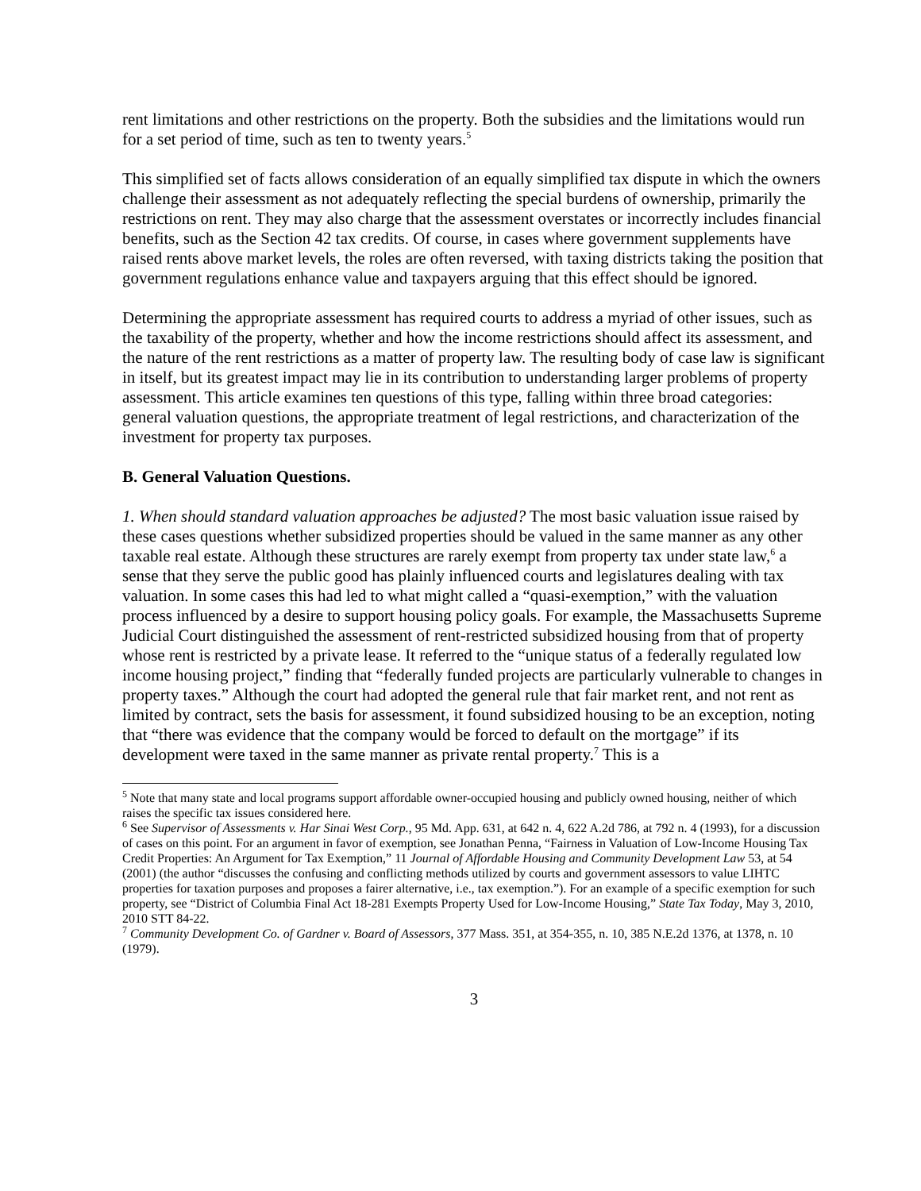rent limitations and other restrictions on the property. Both the subsidies and the limitations would run for a set period of time, such as ten to twenty years.<sup>5</sup>
This simplified set of facts allows consideration of an equally simplified tax dispute in which the owners challenge their assessment as not adequately reflecting the special burdens of ownership, primarily the restrictions on rent. They may also charge that the assessment overstates or incorrectly includes financial benefits, such as the Section 42 tax credits. Of course, in cases where government supplements have raised rents above market levels, the roles are often reversed, with taxing districts taking the position that government regulations enhance value and taxpayers arguing that this effect should be ignored.
Determining the appropriate assessment has required courts to address a myriad of other issues, such as the taxability of the property, whether and how the income restrictions should affect its assessment, and the nature of the rent restrictions as a matter of property law. The resulting body of case law is significant in itself, but its greatest impact may lie in its contribution to understanding larger problems of property assessment. This article examines ten questions of this type, falling within three broad categories: general valuation questions, the appropriate treatment of legal restrictions, and characterization of the investment for property tax purposes.
B. General Valuation Questions.
1. When should standard valuation approaches be adjusted? The most basic valuation issue raised by these cases questions whether subsidized properties should be valued in the same manner as any other taxable real estate. Although these structures are rarely exempt from property tax under state law,<sup>6</sup> a sense that they serve the public good has plainly influenced courts and legislatures dealing with tax valuation. In some cases this had led to what might called a “quasi-exemption,” with the valuation process influenced by a desire to support housing policy goals. For example, the Massachusetts Supreme Judicial Court distinguished the assessment of rent-restricted subsidized housing from that of property whose rent is restricted by a private lease. It referred to the “unique status of a federally regulated low income housing project,” finding that “federally funded projects are particularly vulnerable to changes in property taxes.” Although the court had adopted the general rule that fair market rent, and not rent as limited by contract, sets the basis for assessment, it found subsidized housing to be an exception, noting that “there was evidence that the company would be forced to default on the mortgage” if its development were taxed in the same manner as private rental property.<sup>7</sup> This is a
<sup>5</sup> Note that many state and local programs support affordable owner-occupied housing and publicly owned housing, neither of which raises the specific tax issues considered here.
<sup>6</sup> See Supervisor of Assessments v. Har Sinai West Corp., 95 Md. App. 631, at 642 n. 4, 622 A.2d 786, at 792 n. 4 (1993), for a discussion of cases on this point. For an argument in favor of exemption, see Jonathan Penna, “Fairness in Valuation of Low-Income Housing Tax Credit Properties: An Argument for Tax Exemption,” 11 Journal of Affordable Housing and Community Development Law 53, at 54 (2001) (the author “discusses the confusing and conflicting methods utilized by courts and government assessors to value LIHTC properties for taxation purposes and proposes a fairer alternative, i.e., tax exemption.”). For an example of a specific exemption for such property, see “District of Columbia Final Act 18-281 Exempts Property Used for Low-Income Housing,” State Tax Today, May 3, 2010, 2010 STT 84-22.
<sup>7</sup> Community Development Co. of Gardner v. Board of Assessors, 377 Mass. 351, at 354-355, n. 10, 385 N.E.2d 1376, at 1378, n. 10 (1979).
3